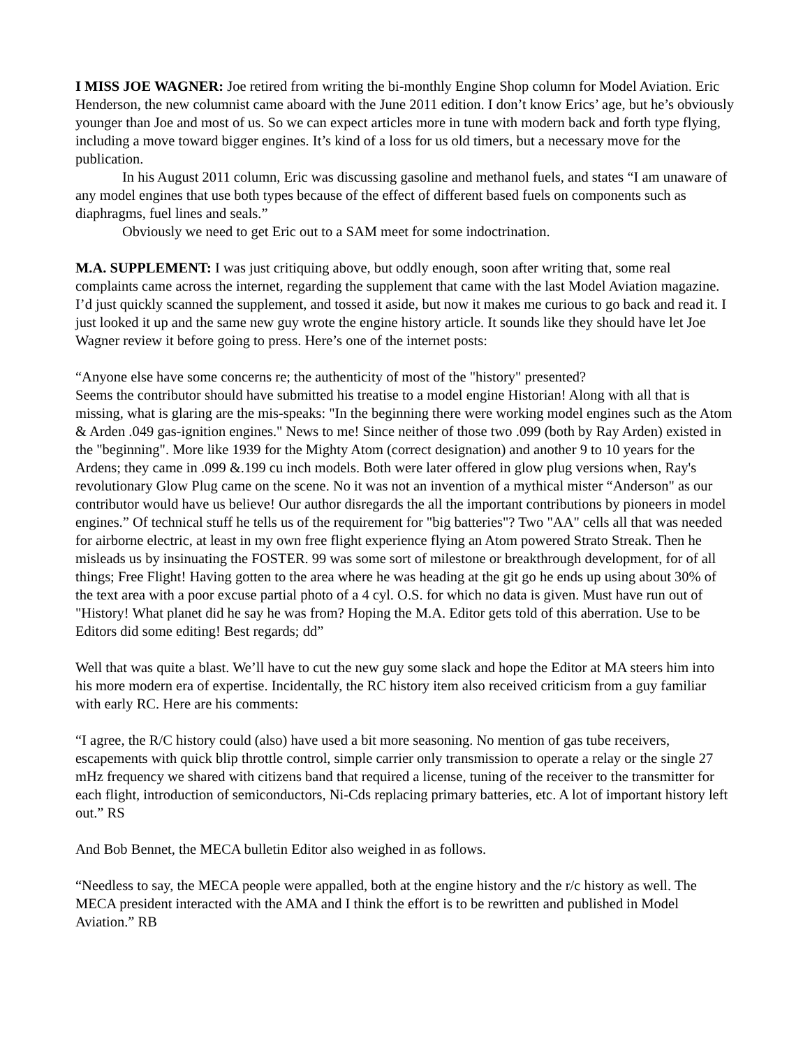I MISS JOE WAGNER: Joe retired from writing the bi-monthly Engine Shop column for Model Aviation. Eric Henderson, the new columnist came aboard with the June 2011 edition. I don’t know Erics’ age, but he’s obviously younger than Joe and most of us. So we can expect articles more in tune with modern back and forth type flying, including a move toward bigger engines. It’s kind of a loss for us old timers, but a necessary move for the publication.
In his August 2011 column, Eric was discussing gasoline and methanol fuels, and states “I am unaware of any model engines that use both types because of the effect of different based fuels on components such as diaphragms, fuel lines and seals.”
Obviously we need to get Eric out to a SAM meet for some indoctrination.
M.A. SUPPLEMENT: I was just critiquing above, but oddly enough, soon after writing that, some real complaints came across the internet, regarding the supplement that came with the last Model Aviation magazine. I’d just quickly scanned the supplement, and tossed it aside, but now it makes me curious to go back and read it. I just looked it up and the same new guy wrote the engine history article. It sounds like they should have let Joe Wagner review it before going to press. Here’s one of the internet posts:
“Anyone else have some concerns re; the authenticity of most of the "history" presented?
Seems the contributor should have submitted his treatise to a model engine Historian! Along with all that is missing, what is glaring are the mis-speaks: "In the beginning there were working model engines such as the Atom & Arden .049 gas-ignition engines." News to me! Since neither of those two .099 (both by Ray Arden) existed in the "beginning". More like 1939 for the Mighty Atom (correct designation) and another 9 to 10 years for the Ardens; they came in .099 &.199 cu inch models. Both were later offered in glow plug versions when, Ray's revolutionary Glow Plug came on the scene. No it was not an invention of a mythical mister “Anderson" as our contributor would have us believe! Our author disregards the all the important contributions by pioneers in model engines.” Of technical stuff he tells us of the requirement for "big batteries"? Two "AA" cells all that was needed for airborne electric, at least in my own free flight experience flying an Atom powered Strato Streak. Then he misleads us by insinuating the FOSTER. 99 was some sort of milestone or breakthrough development, for of all things; Free Flight! Having gotten to the area where he was heading at the git go he ends up using about 30% of the text area with a poor excuse partial photo of a 4 cyl. O.S. for which no data is given. Must have run out of "History! What planet did he say he was from? Hoping the M.A. Editor gets told of this aberration. Use to be Editors did some editing! Best regards; dd”
Well that was quite a blast. We’ll have to cut the new guy some slack and hope the Editor at MA steers him into his more modern era of expertise. Incidentally, the RC history item also received criticism from a guy familiar with early RC. Here are his comments:
“I agree, the R/C history could (also) have used a bit more seasoning. No mention of gas tube receivers, escapements with quick blip throttle control, simple carrier only transmission to operate a relay or the single 27 mHz frequency we shared with citizens band that required a license, tuning of the receiver to the transmitter for each flight, introduction of semiconductors, Ni-Cds replacing primary batteries, etc. A lot of important history left out.” RS
And Bob Bennet, the MECA bulletin Editor also weighed in as follows.
“Needless to say, the MECA people were appalled, both at the engine history and the r/c history as well. The MECA president interacted with the AMA and I think the effort is to be rewritten and published in Model Aviation.” RB